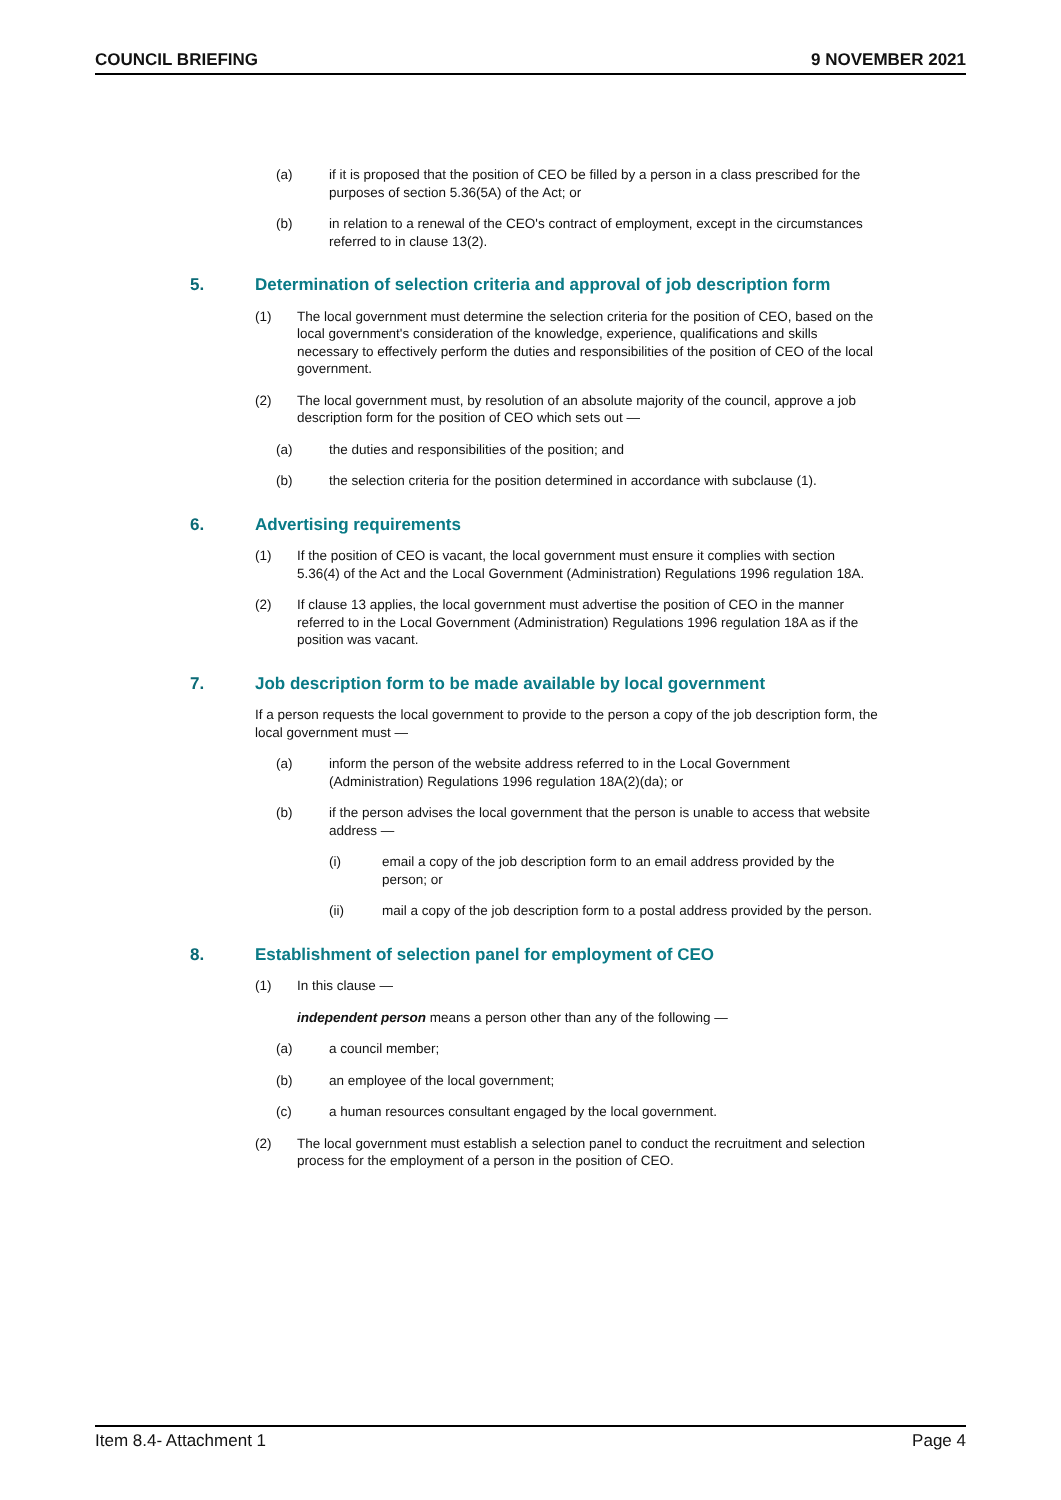COUNCIL BRIEFING 9 NOVEMBER 2021
(a) if it is proposed that the position of CEO be filled by a person in a class prescribed for the purposes of section 5.36(5A) of the Act; or
(b) in relation to a renewal of the CEO's contract of employment, except in the circumstances referred to in clause 13(2).
5. Determination of selection criteria and approval of job description form
(1) The local government must determine the selection criteria for the position of CEO, based on the local government's consideration of the knowledge, experience, qualifications and skills necessary to effectively perform the duties and responsibilities of the position of CEO of the local government.
(2) The local government must, by resolution of an absolute majority of the council, approve a job description form for the position of CEO which sets out —
(a) the duties and responsibilities of the position; and
(b) the selection criteria for the position determined in accordance with subclause (1).
6. Advertising requirements
(1) If the position of CEO is vacant, the local government must ensure it complies with section 5.36(4) of the Act and the Local Government (Administration) Regulations 1996 regulation 18A.
(2) If clause 13 applies, the local government must advertise the position of CEO in the manner referred to in the Local Government (Administration) Regulations 1996 regulation 18A as if the position was vacant.
7. Job description form to be made available by local government
If a person requests the local government to provide to the person a copy of the job description form, the local government must —
(a) inform the person of the website address referred to in the Local Government (Administration) Regulations 1996 regulation 18A(2)(da); or
(b) if the person advises the local government that the person is unable to access that website address —
(i) email a copy of the job description form to an email address provided by the person; or
(ii) mail a copy of the job description form to a postal address provided by the person.
8. Establishment of selection panel for employment of CEO
(1) In this clause —
independent person means a person other than any of the following —
(a) a council member;
(b) an employee of the local government;
(c) a human resources consultant engaged by the local government.
(2) The local government must establish a selection panel to conduct the recruitment and selection process for the employment of a person in the position of CEO.
Item 8.4- Attachment 1 Page 4